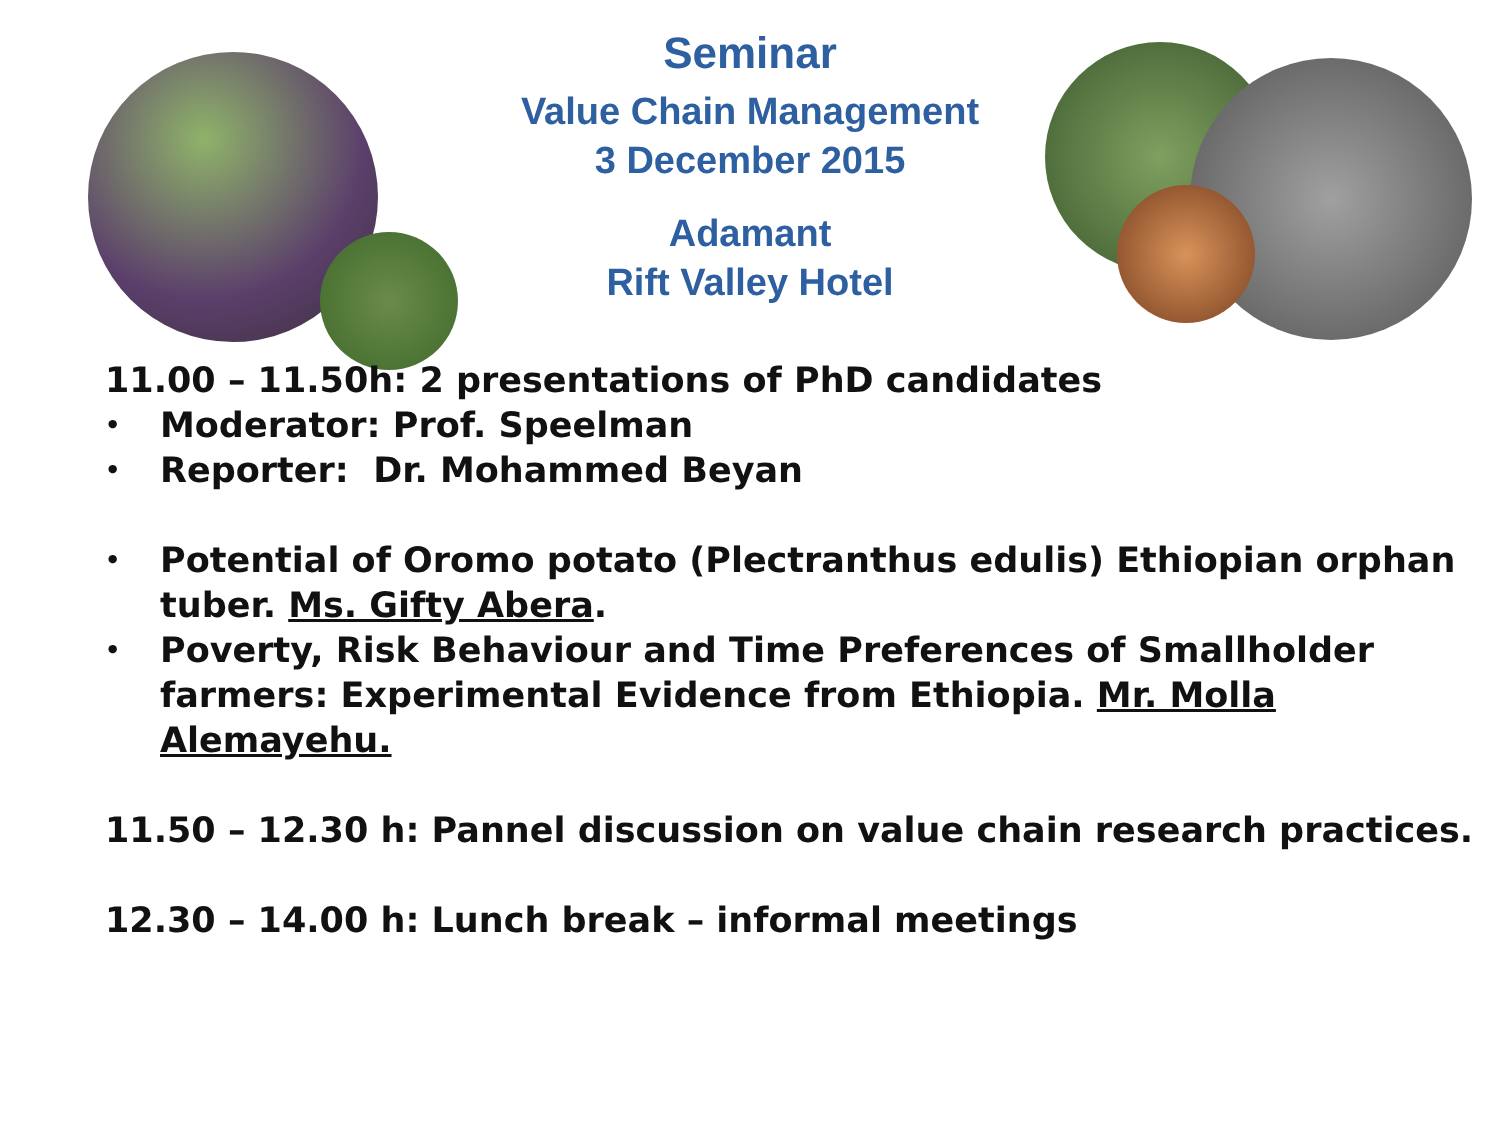Seminar
Value Chain Management
3 December 2015
Adamant
Rift Valley Hotel
11.00 – 11.50h: 2 presentations of PhD candidates
• Moderator: Prof. Speelman
• Reporter: Dr. Mohammed Beyan
• Potential of Oromo potato (Plectranthus edulis) Ethiopian orphan tuber. Ms. Gifty Abera.
• Poverty, Risk Behaviour and Time Preferences of Smallholder farmers: Experimental Evidence from Ethiopia. Mr. Molla Alemayehu.
11.50 – 12.30 h: Pannel discussion on value chain research practices.
12.30 – 14.00 h: Lunch break – informal meetings